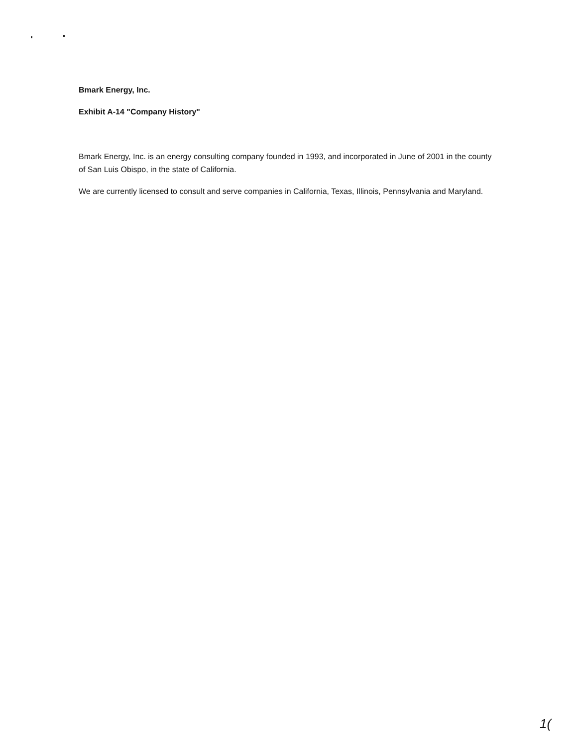Bmark Energy, Inc.
Exhibit A-14 "Company History"
Bmark Energy, Inc. is an energy consulting company founded in 1993, and incorporated in June of 2001 in the county of San Luis Obispo, in the state of California.
We are currently licensed to consult and serve companies in California, Texas, Illinois, Pennsylvania and Maryland.
1(